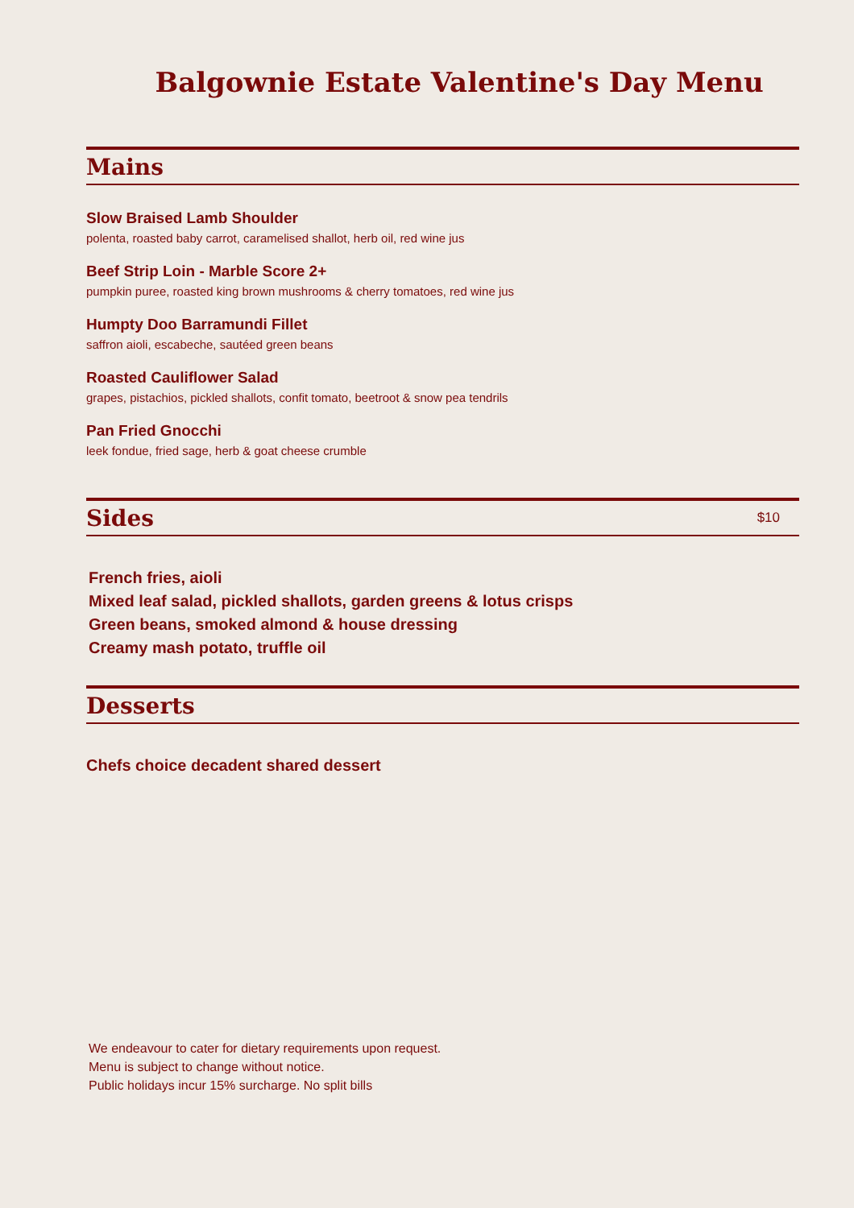Balgownie Estate Valentine's Day Menu
Mains
Slow Braised Lamb Shoulder
polenta, roasted baby carrot, caramelised shallot, herb oil, red wine jus
Beef Strip Loin - Marble Score 2+
pumpkin puree, roasted king brown mushrooms & cherry tomatoes, red wine jus
Humpty Doo Barramundi Fillet
saffron aioli, escabeche, sautéed green beans
Roasted Cauliflower Salad
grapes, pistachios, pickled shallots, confit tomato, beetroot & snow pea tendrils
Pan Fried Gnocchi
leek fondue, fried sage, herb & goat cheese crumble
Sides
$10
French fries, aioli
Mixed leaf salad, pickled shallots, garden greens & lotus crisps
Green beans, smoked almond & house dressing
Creamy mash potato, truffle oil
Desserts
Chefs choice decadent shared dessert
We endeavour to cater for dietary requirements upon request.
Menu is subject to change without notice.
Public holidays incur 15% surcharge. No split bills